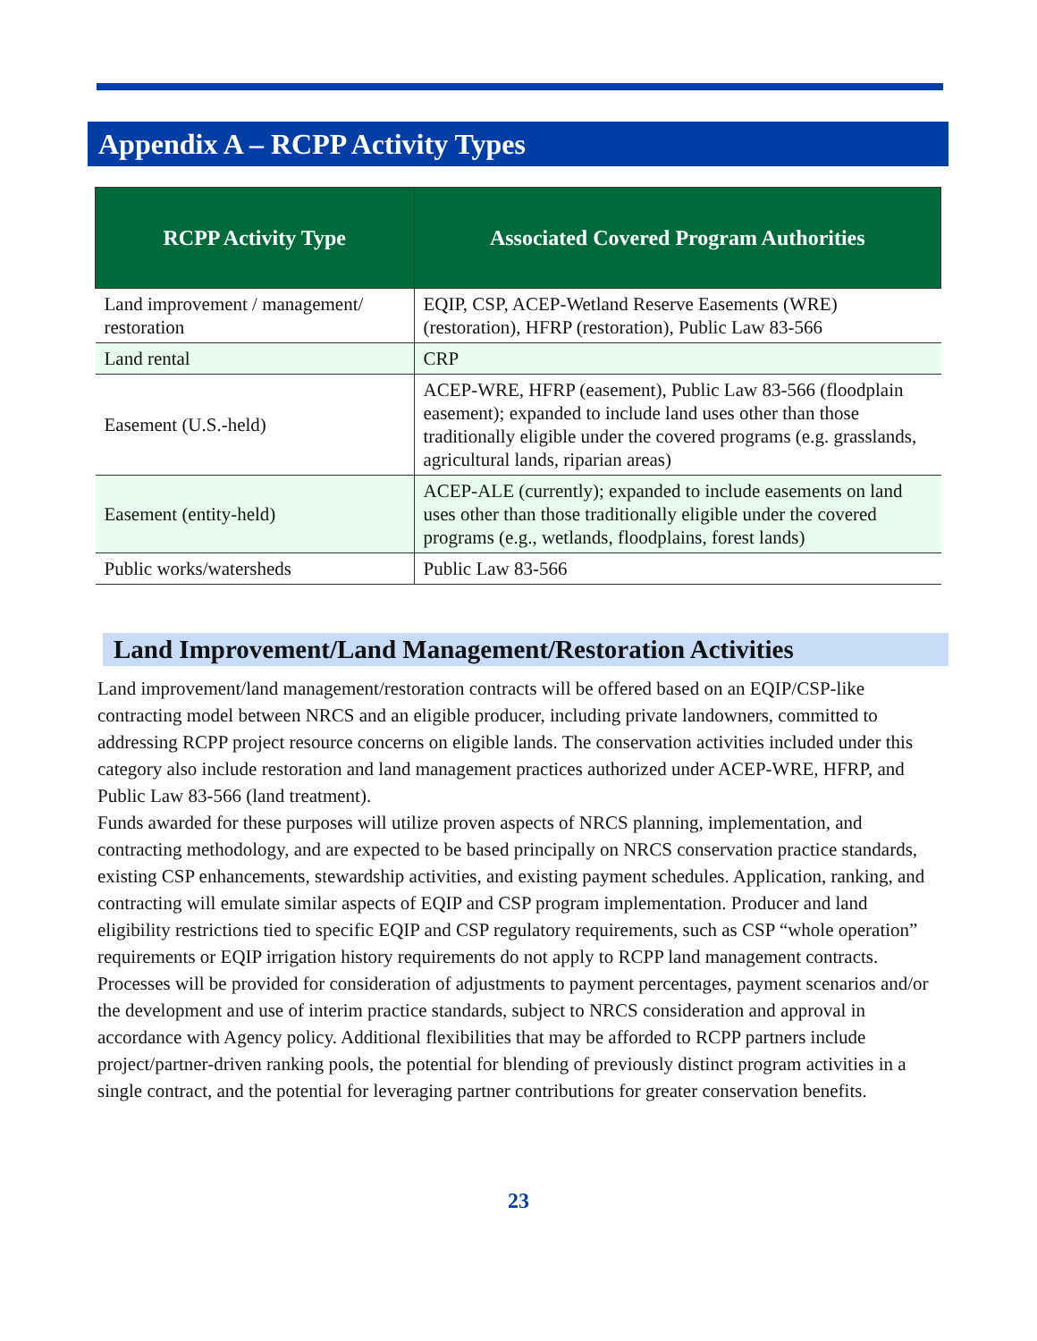Appendix A – RCPP Activity Types
| RCPP Activity Type | Associated Covered Program Authorities |
| --- | --- |
| Land improvement / management/ restoration | EQIP, CSP, ACEP-Wetland Reserve Easements (WRE) (restoration), HFRP (restoration), Public Law 83-566 |
| Land rental | CRP |
| Easement (U.S.-held) | ACEP-WRE, HFRP (easement), Public Law 83-566 (floodplain easement); expanded to include land uses other than those traditionally eligible under the covered programs (e.g. grasslands, agricultural lands, riparian areas) |
| Easement (entity-held) | ACEP-ALE (currently); expanded to include easements on land uses other than those traditionally eligible under the covered programs (e.g., wetlands, floodplains, forest lands) |
| Public works/watersheds | Public Law 83-566 |
Land Improvement/Land Management/Restoration Activities
Land improvement/land management/restoration contracts will be offered based on an EQIP/CSP-like contracting model between NRCS and an eligible producer, including private landowners, committed to addressing RCPP project resource concerns on eligible lands. The conservation activities included under this category also include restoration and land management practices authorized under ACEP-WRE, HFRP, and Public Law 83-566 (land treatment).
Funds awarded for these purposes will utilize proven aspects of NRCS planning, implementation, and contracting methodology, and are expected to be based principally on NRCS conservation practice standards, existing CSP enhancements, stewardship activities, and existing payment schedules. Application, ranking, and contracting will emulate similar aspects of EQIP and CSP program implementation. Producer and land eligibility restrictions tied to specific EQIP and CSP regulatory requirements, such as CSP “whole operation” requirements or EQIP irrigation history requirements do not apply to RCPP land management contracts.
Processes will be provided for consideration of adjustments to payment percentages, payment scenarios and/or the development and use of interim practice standards, subject to NRCS consideration and approval in accordance with Agency policy. Additional flexibilities that may be afforded to RCPP partners include project/partner-driven ranking pools, the potential for blending of previously distinct program activities in a single contract, and the potential for leveraging partner contributions for greater conservation benefits.
23